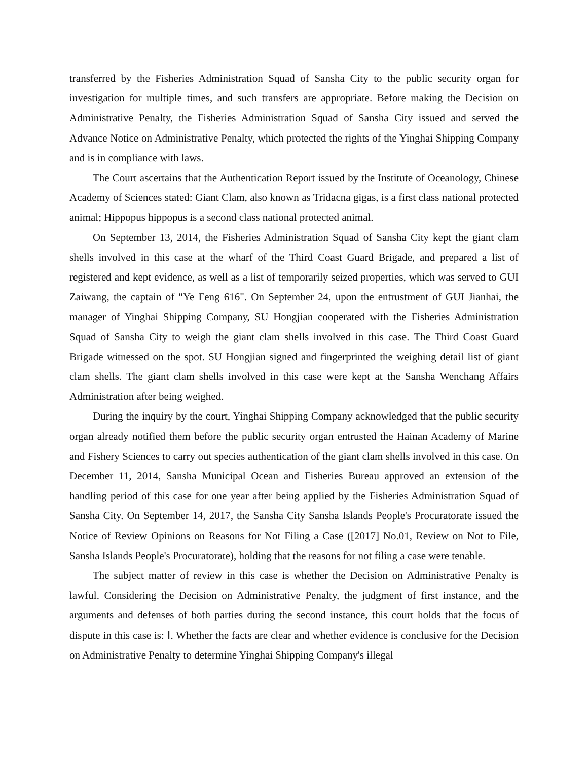transferred by the Fisheries Administration Squad of Sansha City to the public security organ for investigation for multiple times, and such transfers are appropriate. Before making the Decision on Administrative Penalty, the Fisheries Administration Squad of Sansha City issued and served the Advance Notice on Administrative Penalty, which protected the rights of the Yinghai Shipping Company and is in compliance with laws.
The Court ascertains that the Authentication Report issued by the Institute of Oceanology, Chinese Academy of Sciences stated: Giant Clam, also known as Tridacna gigas, is a first class national protected animal; Hippopus hippopus is a second class national protected animal.
On September 13, 2014, the Fisheries Administration Squad of Sansha City kept the giant clam shells involved in this case at the wharf of the Third Coast Guard Brigade, and prepared a list of registered and kept evidence, as well as a list of temporarily seized properties, which was served to GUI Zaiwang, the captain of "Ye Feng 616". On September 24, upon the entrustment of GUI Jianhai, the manager of Yinghai Shipping Company, SU Hongjian cooperated with the Fisheries Administration Squad of Sansha City to weigh the giant clam shells involved in this case. The Third Coast Guard Brigade witnessed on the spot. SU Hongjian signed and fingerprinted the weighing detail list of giant clam shells. The giant clam shells involved in this case were kept at the Sansha Wenchang Affairs Administration after being weighed.
During the inquiry by the court, Yinghai Shipping Company acknowledged that the public security organ already notified them before the public security organ entrusted the Hainan Academy of Marine and Fishery Sciences to carry out species authentication of the giant clam shells involved in this case. On December 11, 2014, Sansha Municipal Ocean and Fisheries Bureau approved an extension of the handling period of this case for one year after being applied by the Fisheries Administration Squad of Sansha City. On September 14, 2017, the Sansha City Sansha Islands People's Procuratorate issued the Notice of Review Opinions on Reasons for Not Filing a Case ([2017] No.01, Review on Not to File, Sansha Islands People's Procuratorate), holding that the reasons for not filing a case were tenable.
The subject matter of review in this case is whether the Decision on Administrative Penalty is lawful. Considering the Decision on Administrative Penalty, the judgment of first instance, and the arguments and defenses of both parties during the second instance, this court holds that the focus of dispute in this case is: Ⅰ. Whether the facts are clear and whether evidence is conclusive for the Decision on Administrative Penalty to determine Yinghai Shipping Company's illegal